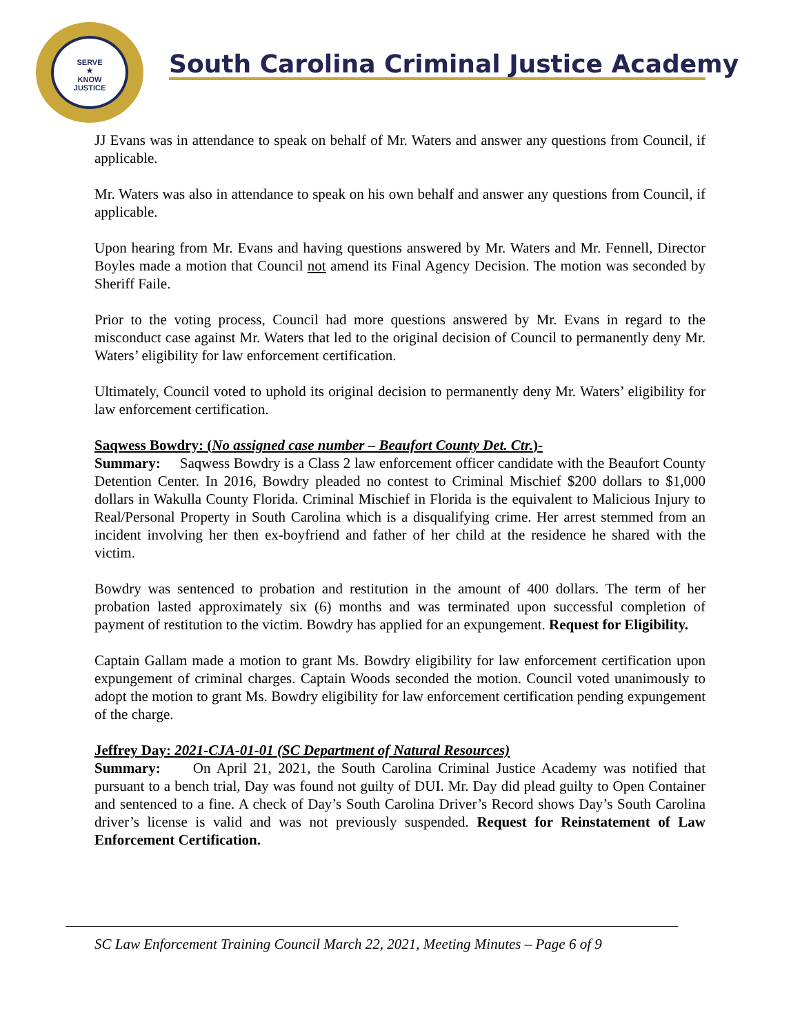SERVE
★
KNOW
JUSTICE
South Carolina Criminal Justice Academy
JJ Evans was in attendance to speak on behalf of Mr. Waters and answer any questions from Council, if applicable.
Mr. Waters was also in attendance to speak on his own behalf and answer any questions from Council, if applicable.
Upon hearing from Mr. Evans and having questions answered by Mr. Waters and Mr. Fennell, Director Boyles made a motion that Council not amend its Final Agency Decision. The motion was seconded by Sheriff Faile.
Prior to the voting process, Council had more questions answered by Mr. Evans in regard to the misconduct case against Mr. Waters that led to the original decision of Council to permanently deny Mr. Waters’ eligibility for law enforcement certification.
Ultimately, Council voted to uphold its original decision to permanently deny Mr. Waters’ eligibility for law enforcement certification.
Saqwess Bowdry: (No assigned case number – Beaufort County Det. Ctr.)-
Summary: Saqwess Bowdry is a Class 2 law enforcement officer candidate with the Beaufort County Detention Center. In 2016, Bowdry pleaded no contest to Criminal Mischief $200 dollars to $1,000 dollars in Wakulla County Florida. Criminal Mischief in Florida is the equivalent to Malicious Injury to Real/Personal Property in South Carolina which is a disqualifying crime. Her arrest stemmed from an incident involving her then ex-boyfriend and father of her child at the residence he shared with the victim.
Bowdry was sentenced to probation and restitution in the amount of 400 dollars. The term of her probation lasted approximately six (6) months and was terminated upon successful completion of payment of restitution to the victim. Bowdry has applied for an expungement. Request for Eligibility.
Captain Gallam made a motion to grant Ms. Bowdry eligibility for law enforcement certification upon expungement of criminal charges. Captain Woods seconded the motion. Council voted unanimously to adopt the motion to grant Ms. Bowdry eligibility for law enforcement certification pending expungement of the charge.
Jeffrey Day: 2021-CJA-01-01 (SC Department of Natural Resources)
Summary: On April 21, 2021, the South Carolina Criminal Justice Academy was notified that pursuant to a bench trial, Day was found not guilty of DUI. Mr. Day did plead guilty to Open Container and sentenced to a fine. A check of Day’s South Carolina Driver’s Record shows Day’s South Carolina driver’s license is valid and was not previously suspended. Request for Reinstatement of Law Enforcement Certification.
SC Law Enforcement Training Council March 22, 2021, Meeting Minutes – Page 6 of 9